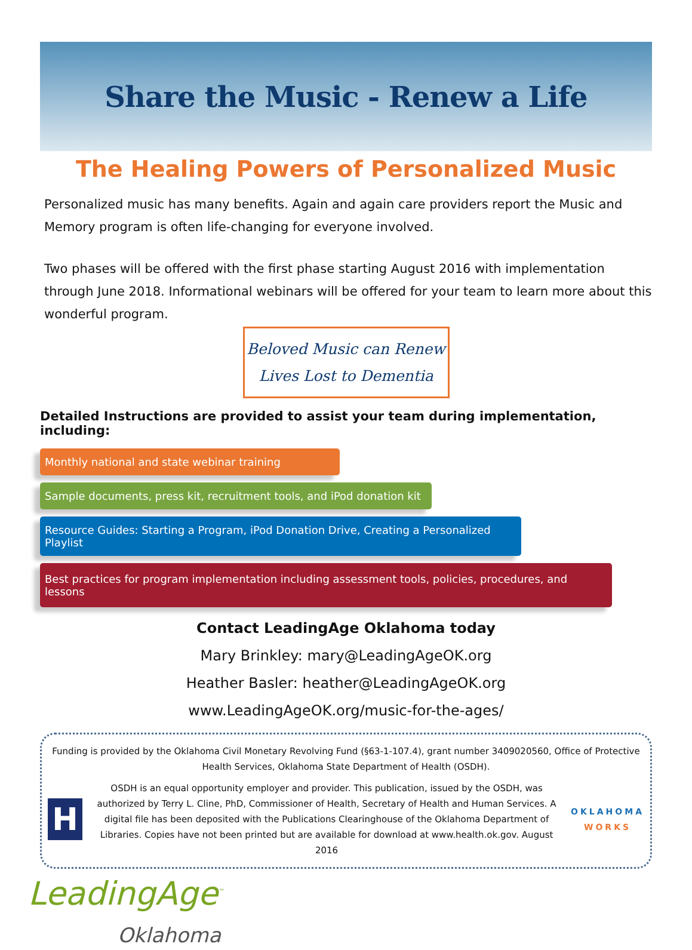Share the Music - Renew a Life
The Healing Powers of Personalized Music
Personalized music has many benefits. Again and again care providers report the Music and Memory program is often life-changing for everyone involved.
Two phases will be offered with the first phase starting August 2016 with implementation through June 2018. Informational webinars will be offered for your team to learn more about this wonderful program.
Beloved Music can Renew
Lives Lost to Dementia
Detailed Instructions are provided to assist your team during implementation, including:
Monthly national and state webinar training
Sample documents, press kit, recruitment tools, and iPod donation kit
Resource Guides: Starting a Program, iPod Donation Drive, Creating a Personalized Playlist
Best practices for program implementation including assessment tools, policies, procedures, and lessons
Contact LeadingAge Oklahoma today
Mary Brinkley: mary@LeadingAgeOK.org
Heather Basler: heather@LeadingAgeOK.org
www.LeadingAgeOK.org/music-for-the-ages/
Funding is provided by the Oklahoma Civil Monetary Revolving Fund (§63-1-107.4), grant number 3409020560, Office of Protective Health Services, Oklahoma State Department of Health (OSDH).
H
OSDH is an equal opportunity employer and provider. This publication, issued by the OSDH, was authorized by Terry L. Cline, PhD, Commissioner of Health, Secretary of Health and Human Services. A digital file has been deposited with the Publications Clearinghouse of the Oklahoma Department of Libraries. Copies have not been printed but are available for download at www.health.ok.gov. August 2016
OKLAHOMA
WORKS
LeadingAge<sup>™</sup>
Oklahoma